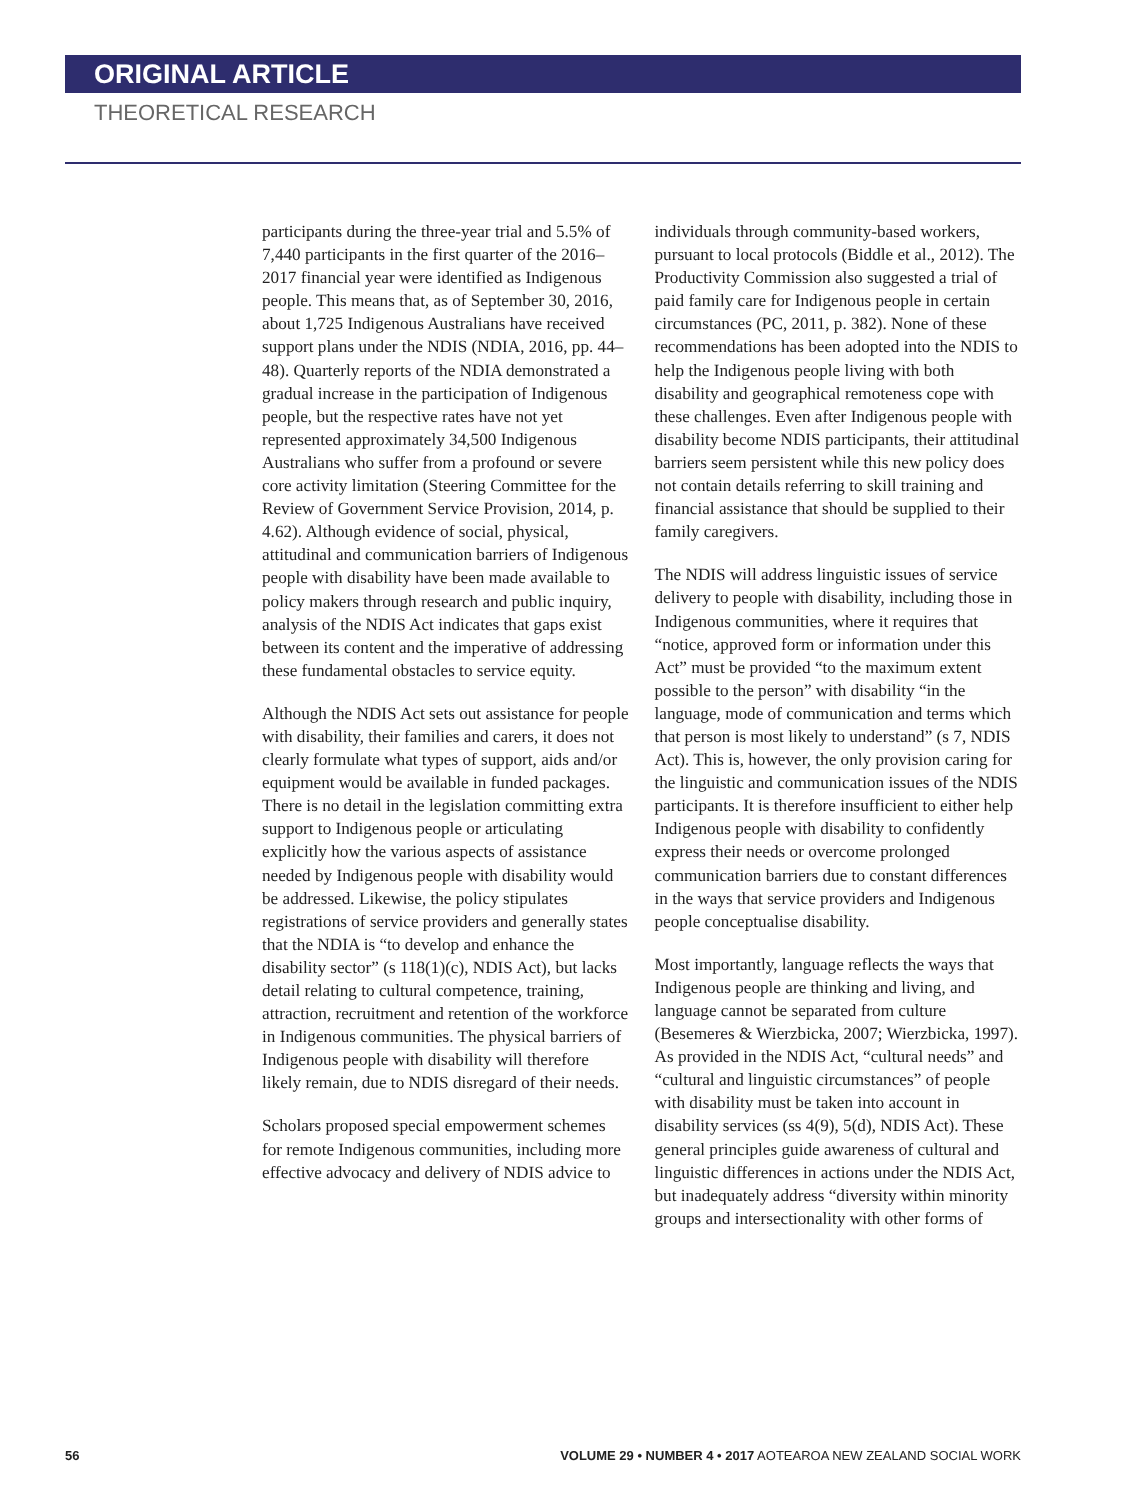ORIGINAL ARTICLE
THEORETICAL RESEARCH
participants during the three-year trial and 5.5% of 7,440 participants in the first quarter of the 2016–2017 financial year were identified as Indigenous people. This means that, as of September 30, 2016, about 1,725 Indigenous Australians have received support plans under the NDIS (NDIA, 2016, pp. 44–48). Quarterly reports of the NDIA demonstrated a gradual increase in the participation of Indigenous people, but the respective rates have not yet represented approximately 34,500 Indigenous Australians who suffer from a profound or severe core activity limitation (Steering Committee for the Review of Government Service Provision, 2014, p. 4.62). Although evidence of social, physical, attitudinal and communication barriers of Indigenous people with disability have been made available to policy makers through research and public inquiry, analysis of the NDIS Act indicates that gaps exist between its content and the imperative of addressing these fundamental obstacles to service equity.
Although the NDIS Act sets out assistance for people with disability, their families and carers, it does not clearly formulate what types of support, aids and/or equipment would be available in funded packages. There is no detail in the legislation committing extra support to Indigenous people or articulating explicitly how the various aspects of assistance needed by Indigenous people with disability would be addressed. Likewise, the policy stipulates registrations of service providers and generally states that the NDIA is “to develop and enhance the disability sector” (s 118(1)(c), NDIS Act), but lacks detail relating to cultural competence, training, attraction, recruitment and retention of the workforce in Indigenous communities. The physical barriers of Indigenous people with disability will therefore likely remain, due to NDIS disregard of their needs.
Scholars proposed special empowerment schemes for remote Indigenous communities, including more effective advocacy and delivery of NDIS advice to
individuals through community-based workers, pursuant to local protocols (Biddle et al., 2012). The Productivity Commission also suggested a trial of paid family care for Indigenous people in certain circumstances (PC, 2011, p. 382). None of these recommendations has been adopted into the NDIS to help the Indigenous people living with both disability and geographical remoteness cope with these challenges. Even after Indigenous people with disability become NDIS participants, their attitudinal barriers seem persistent while this new policy does not contain details referring to skill training and financial assistance that should be supplied to their family caregivers.
The NDIS will address linguistic issues of service delivery to people with disability, including those in Indigenous communities, where it requires that “notice, approved form or information under this Act” must be provided “to the maximum extent possible to the person” with disability “in the language, mode of communication and terms which that person is most likely to understand” (s 7, NDIS Act). This is, however, the only provision caring for the linguistic and communication issues of the NDIS participants. It is therefore insufficient to either help Indigenous people with disability to confidently express their needs or overcome prolonged communication barriers due to constant differences in the ways that service providers and Indigenous people conceptualise disability.
Most importantly, language reflects the ways that Indigenous people are thinking and living, and language cannot be separated from culture (Besemeres & Wierzbicka, 2007; Wierzbicka, 1997). As provided in the NDIS Act, “cultural needs” and “cultural and linguistic circumstances” of people with disability must be taken into account in disability services (ss 4(9), 5(d), NDIS Act). These general principles guide awareness of cultural and linguistic differences in actions under the NDIS Act, but inadequately address “diversity within minority groups and intersectionality with other forms of
56 VOLUME 29 • NUMBER 4 • 2017 AOTEAROA NEW ZEALAND SOCIAL WORK